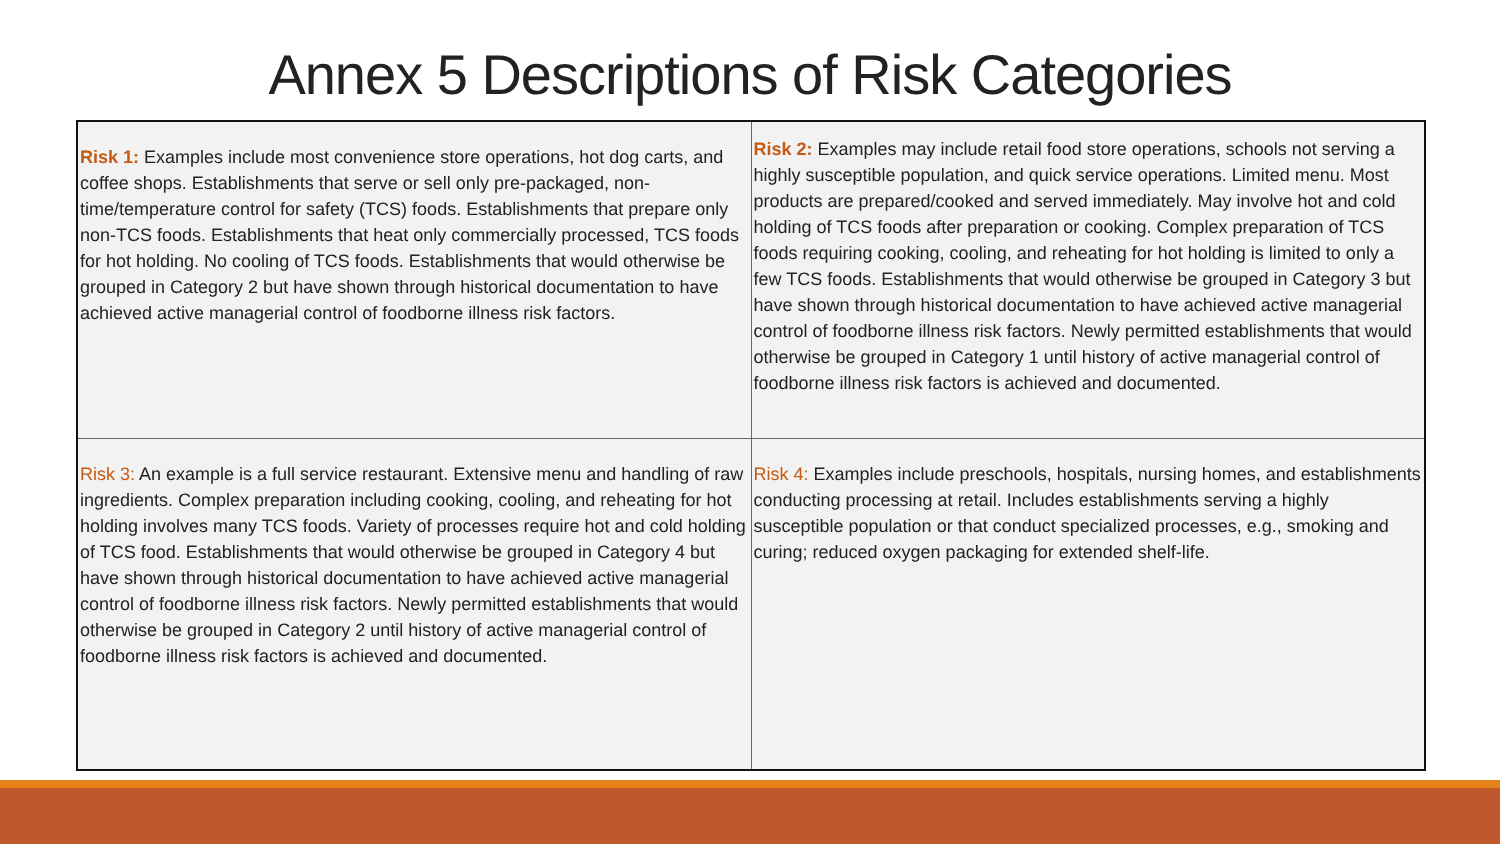Annex 5 Descriptions of Risk Categories
| Risk 1: Examples include most convenience store operations, hot dog carts, and coffee shops. Establishments that serve or sell only pre-packaged, non- time/temperature control for safety (TCS) foods. Establishments that prepare only non-TCS foods. Establishments that heat only commercially processed, TCS foods for hot holding. No cooling of TCS foods. Establishments that would otherwise be grouped in Category 2 but have shown through historical documentation to have achieved active managerial control of foodborne illness risk factors. | Risk 2: Examples may include retail food store operations, schools not serving a highly susceptible population, and quick service operations. Limited menu. Most products are prepared/cooked and served immediately. May involve hot and cold holding of TCS foods after preparation or cooking. Complex preparation of TCS foods requiring cooking, cooling, and reheating for hot holding is limited to only a few TCS foods. Establishments that would otherwise be grouped in Category 3 but have shown through historical documentation to have achieved active managerial control of foodborne illness risk factors. Newly permitted establishments that would otherwise be grouped in Category 1 until history of active managerial control of foodborne illness risk factors is achieved and documented. |
| Risk 3: An example is a full service restaurant. Extensive menu and handling of raw ingredients. Complex preparation including cooking, cooling, and reheating for hot holding involves many TCS foods. Variety of processes require hot and cold holding of TCS food. Establishments that would otherwise be grouped in Category 4 but have shown through historical documentation to have achieved active managerial control of foodborne illness risk factors. Newly permitted establishments that would otherwise be grouped in Category 2 until history of active managerial control of foodborne illness risk factors is achieved and documented. | Risk 4: Examples include preschools, hospitals, nursing homes, and establishments conducting processing at retail. Includes establishments serving a highly susceptible population or that conduct specialized processes, e.g., smoking and curing; reduced oxygen packaging for extended shelf-life. |